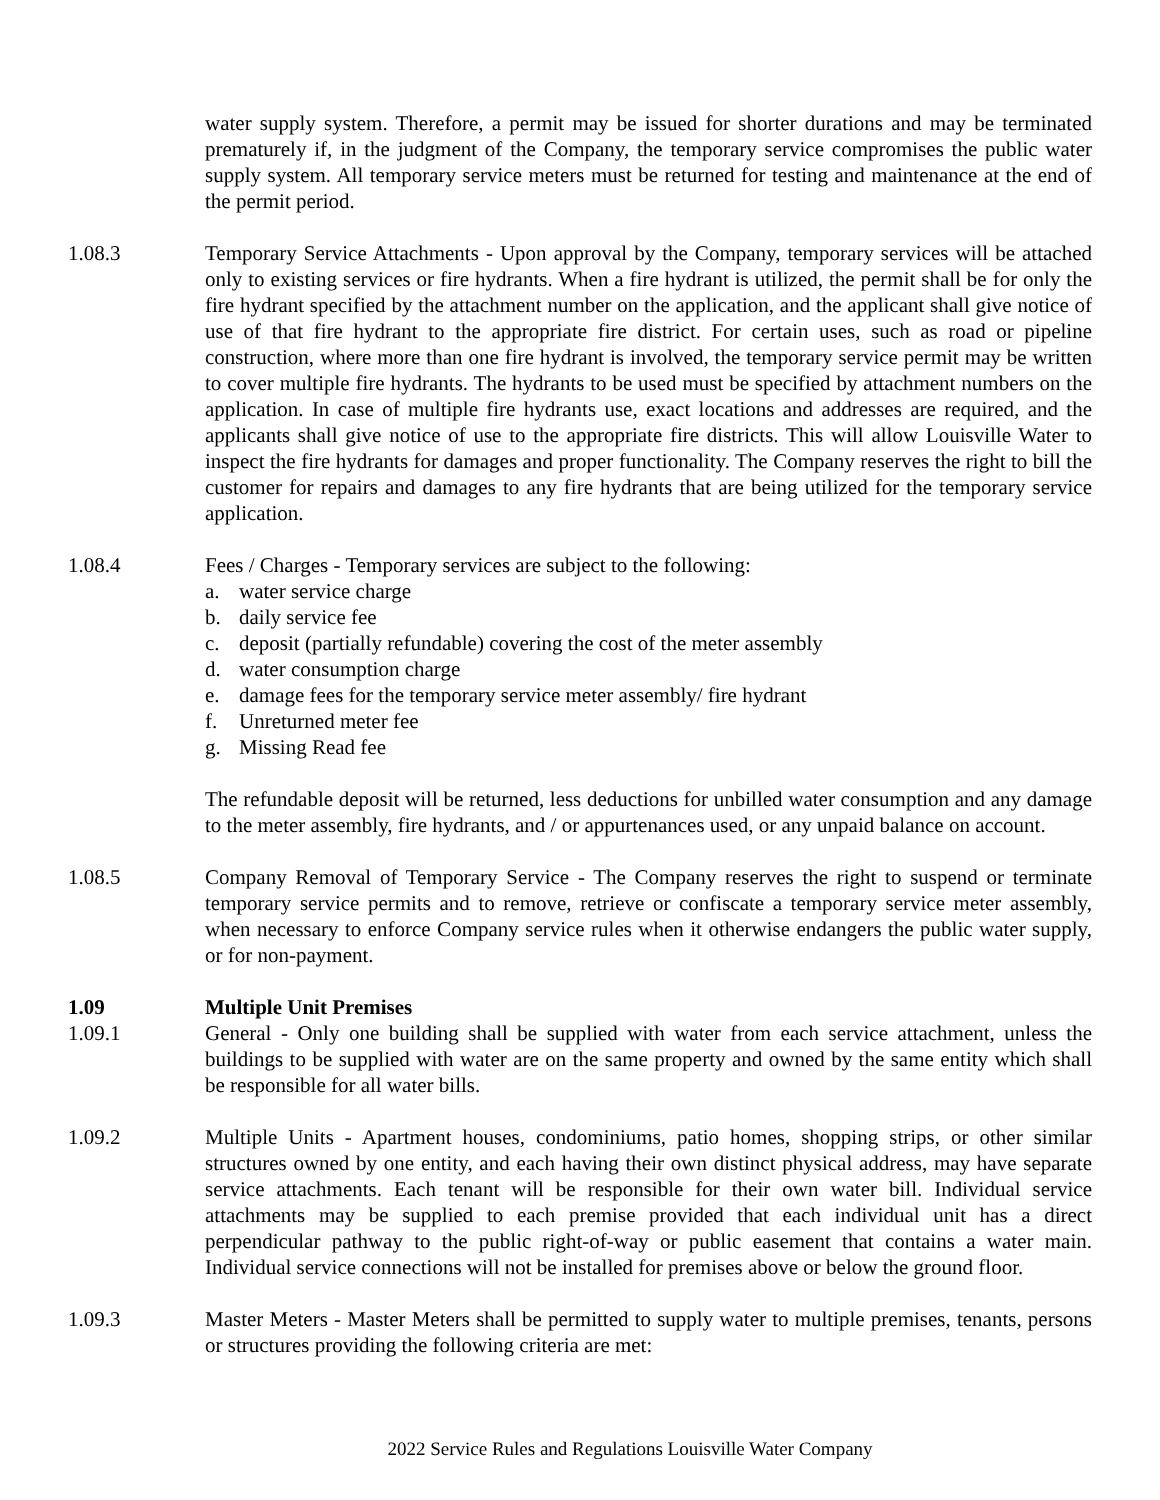water supply system. Therefore, a permit may be issued for shorter durations and may be terminated prematurely if, in the judgment of the Company, the temporary service compromises the public water supply system. All temporary service meters must be returned for testing and maintenance at the end of the permit period.
1.08.3 Temporary Service Attachments - Upon approval by the Company, temporary services will be attached only to existing services or fire hydrants. When a fire hydrant is utilized, the permit shall be for only the fire hydrant specified by the attachment number on the application, and the applicant shall give notice of use of that fire hydrant to the appropriate fire district. For certain uses, such as road or pipeline construction, where more than one fire hydrant is involved, the temporary service permit may be written to cover multiple fire hydrants. The hydrants to be used must be specified by attachment numbers on the application. In case of multiple fire hydrants use, exact locations and addresses are required, and the applicants shall give notice of use to the appropriate fire districts. This will allow Louisville Water to inspect the fire hydrants for damages and proper functionality. The Company reserves the right to bill the customer for repairs and damages to any fire hydrants that are being utilized for the temporary service application.
1.08.4 Fees / Charges - Temporary services are subject to the following:
a. water service charge
b. daily service fee
c. deposit (partially refundable) covering the cost of the meter assembly
d. water consumption charge
e. damage fees for the temporary service meter assembly/ fire hydrant
f. Unreturned meter fee
g. Missing Read fee
The refundable deposit will be returned, less deductions for unbilled water consumption and any damage to the meter assembly, fire hydrants, and / or appurtenances used, or any unpaid balance on account.
1.08.5 Company Removal of Temporary Service - The Company reserves the right to suspend or terminate temporary service permits and to remove, retrieve or confiscate a temporary service meter assembly, when necessary to enforce Company service rules when it otherwise endangers the public water supply, or for non-payment.
1.09 Multiple Unit Premises
1.09.1 General - Only one building shall be supplied with water from each service attachment, unless the buildings to be supplied with water are on the same property and owned by the same entity which shall be responsible for all water bills.
1.09.2 Multiple Units - Apartment houses, condominiums, patio homes, shopping strips, or other similar structures owned by one entity, and each having their own distinct physical address, may have separate service attachments. Each tenant will be responsible for their own water bill. Individual service attachments may be supplied to each premise provided that each individual unit has a direct perpendicular pathway to the public right-of-way or public easement that contains a water main. Individual service connections will not be installed for premises above or below the ground floor.
1.09.3 Master Meters - Master Meters shall be permitted to supply water to multiple premises, tenants, persons or structures providing the following criteria are met:
2022 Service Rules and Regulations Louisville Water Company